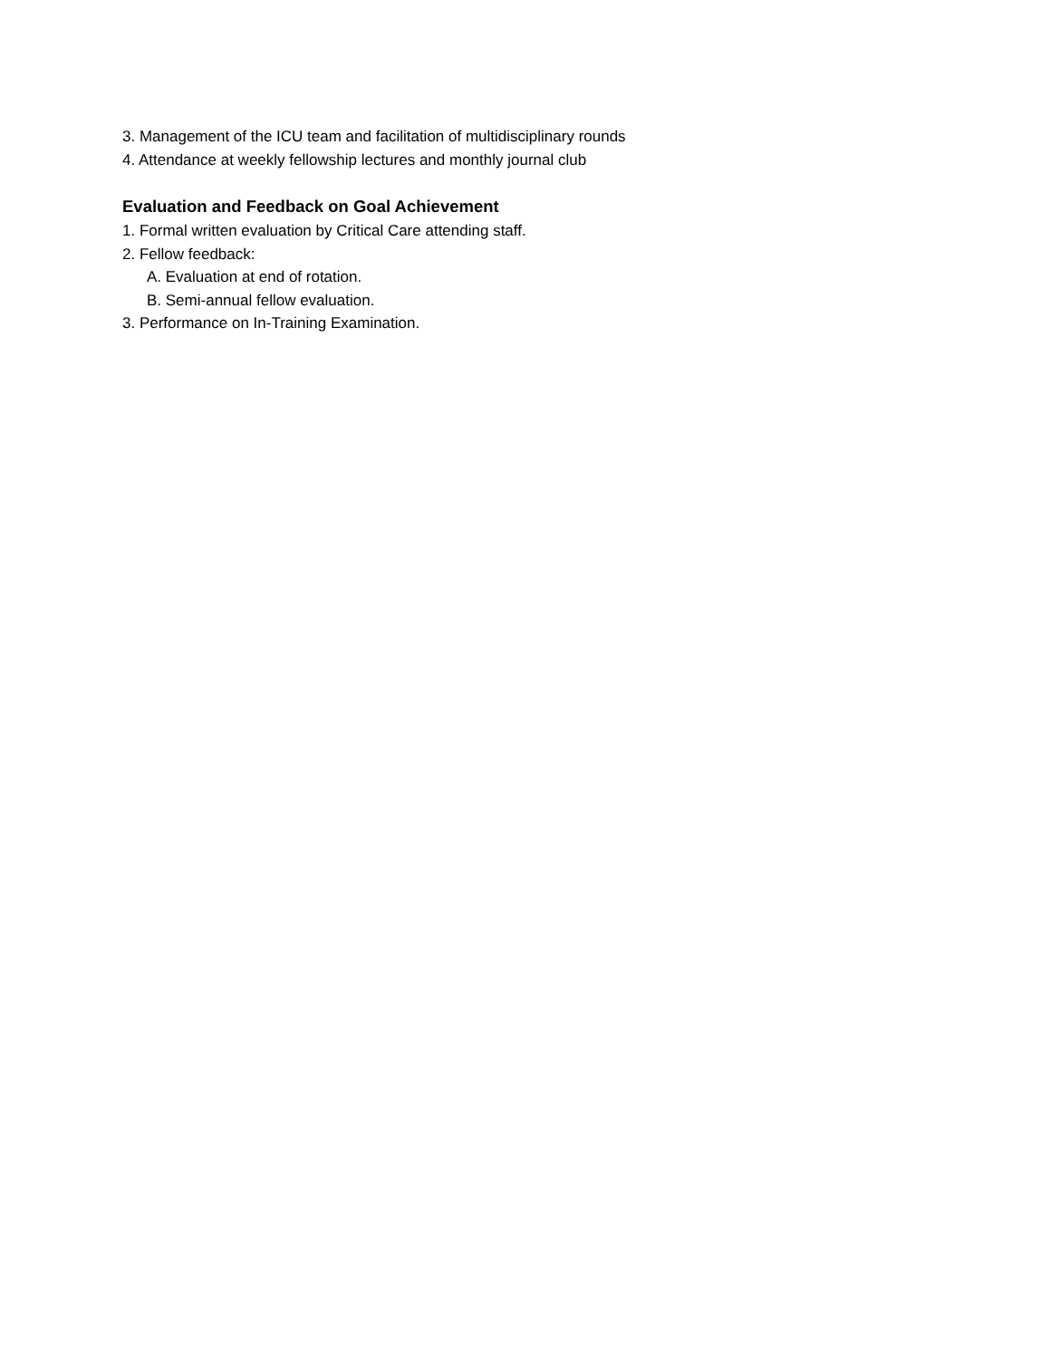3. Management of the ICU team and facilitation of multidisciplinary rounds
4. Attendance at weekly fellowship lectures and monthly journal club
Evaluation and Feedback on Goal Achievement
1. Formal written evaluation by Critical Care attending staff.
2. Fellow feedback:
A. Evaluation at end of rotation.
B. Semi-annual fellow evaluation.
3. Performance on In-Training Examination.